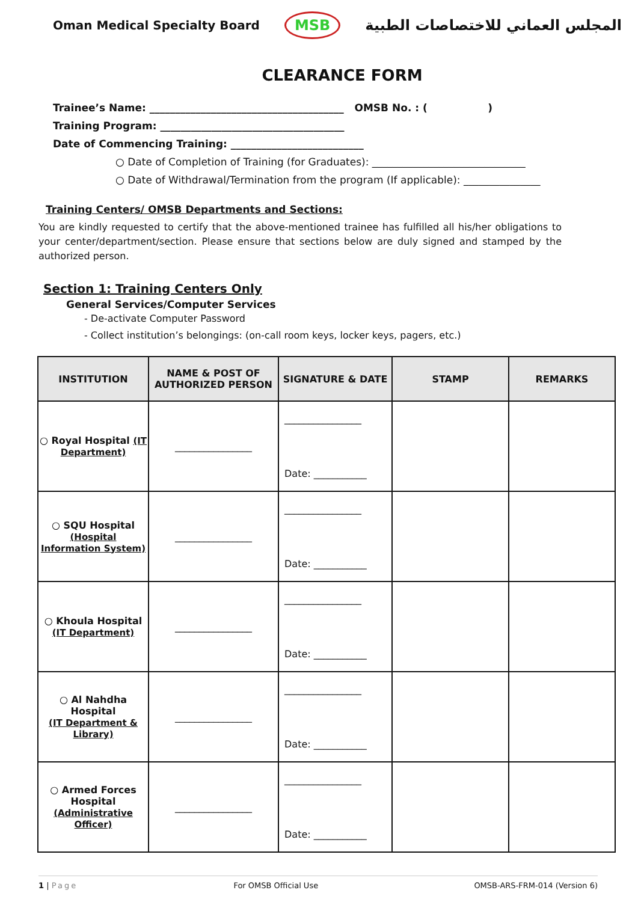Oman Medical Specialty Board MSB المجلس العماني للاختصاصات الطبية
CLEARANCE FORM
Trainee’s Name: ______________________________________ OMSB No. : ( )
Training Program: ____________________________________
Date of Commencing Training: __________________________
○ Date of Completion of Training (for Graduates): ______________________________
○ Date of Withdrawal/Termination from the program (If applicable): _______________
Training Centers/ OMSB Departments and Sections:
You are kindly requested to certify that the above-mentioned trainee has fulfilled all his/her obligations to your center/department/section. Please ensure that sections below are duly signed and stamped by the authorized person.
Section 1: Training Centers Only
General Services/Computer Services
- De-activate Computer Password
- Collect institution’s belongings: (on-call room keys, locker keys, pagers, etc.)
| INSTITUTION | NAME & POST OF AUTHORIZED PERSON | SIGNATURE & DATE | STAMP | REMARKS |
| --- | --- | --- | --- | --- |
| ○ Royal Hospital (IT Department) | ________________ | ________________ Date: ___________ | | |
| ○ SQU Hospital (Hospital Information System) | ________________ | ________________ Date: ___________ | | |
| ○ Khoula Hospital (IT Department) | ________________ | ________________ Date: ___________ | | |
| ○ Al Nahdha Hospital (IT Department & Library) | ________________ | ________________ Date: ___________ | | |
| ○ Armed Forces Hospital (Administrative Officer) | ________________ | ________________ Date: ___________ | | |
1 | Page For OMSB Official Use OMSB-ARS-FRM-014 (Version 6)